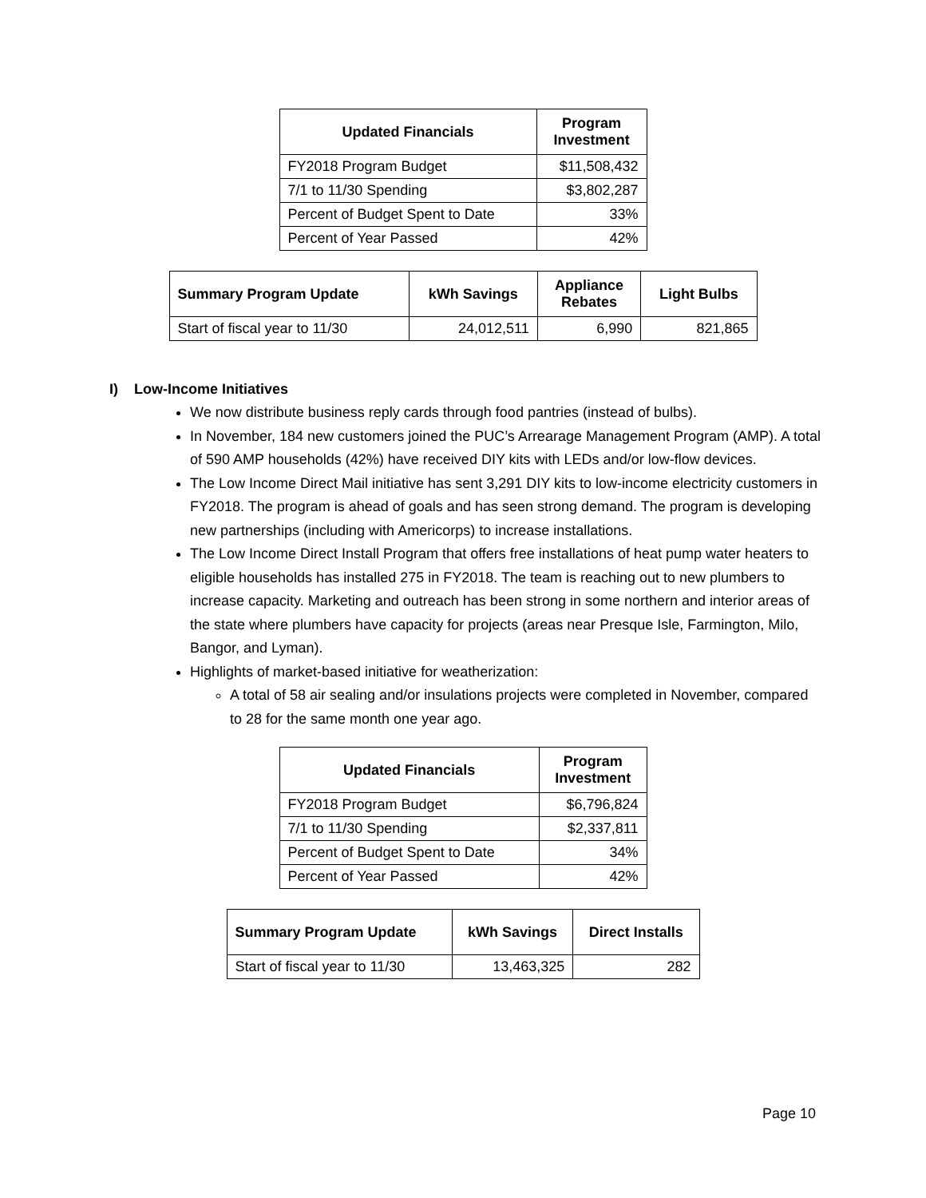| Updated Financials | Program Investment |
| --- | --- |
| FY2018 Program Budget | $11,508,432 |
| 7/1 to 11/30 Spending | $3,802,287 |
| Percent of Budget Spent to Date | 33% |
| Percent of Year Passed | 42% |
| Summary Program Update | kWh Savings | Appliance Rebates | Light Bulbs |
| --- | --- | --- | --- |
| Start of fiscal year to 11/30 | 24,012,511 | 6,990 | 821,865 |
I) Low-Income Initiatives
We now distribute business reply cards through food pantries (instead of bulbs).
In November, 184 new customers joined the PUC’s Arrearage Management Program (AMP). A total of 590 AMP households (42%) have received DIY kits with LEDs and/or low-flow devices.
The Low Income Direct Mail initiative has sent 3,291 DIY kits to low-income electricity customers in FY2018. The program is ahead of goals and has seen strong demand. The program is developing new partnerships (including with Americorps) to increase installations.
The Low Income Direct Install Program that offers free installations of heat pump water heaters to eligible households has installed 275 in FY2018. The team is reaching out to new plumbers to increase capacity. Marketing and outreach has been strong in some northern and interior areas of the state where plumbers have capacity for projects (areas near Presque Isle, Farmington, Milo, Bangor, and Lyman).
Highlights of market-based initiative for weatherization:
A total of 58 air sealing and/or insulations projects were completed in November, compared to 28 for the same month one year ago.
| Updated Financials | Program Investment |
| --- | --- |
| FY2018 Program Budget | $6,796,824 |
| 7/1 to 11/30 Spending | $2,337,811 |
| Percent of Budget Spent to Date | 34% |
| Percent of Year Passed | 42% |
| Summary Program Update | kWh Savings | Direct Installs |
| --- | --- | --- |
| Start of fiscal year to 11/30 | 13,463,325 | 282 |
Page 10